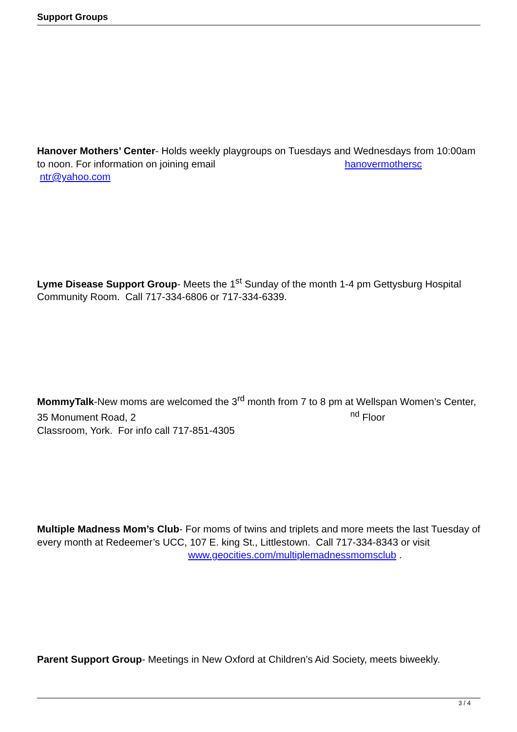Support Groups
Hanover Mothers’ Center- Holds weekly playgroups on Tuesdays and Wednesdays from 10:00am to noon. For information on joining email hanovermothersc
ntr@yahoo.com
Lyme Disease Support Group- Meets the 1<sup>st</sup> Sunday of the month 1-4 pm Gettysburg Hospital Community Room. Call 717-334-6806 or 717-334-6339.
MommyTalk-New moms are welcomed the 3<sup>rd</sup> month from 7 to 8 pm at Wellspan Women’s Center, 35 Monument Road, 2<sup>nd</sup> Floor
Classroom, York. For info call 717-851-4305
Multiple Madness Mom’s Club- For moms of twins and triplets and more meets the last Tuesday of every month at Redeemer’s UCC, 107 E. king St., Littlestown. Call 717-334-8343 or visit www.geocities.com/multiplemadnessmomsclub .
Parent Support Group- Meetings in New Oxford at Children’s Aid Society, meets biweekly.
3 / 4